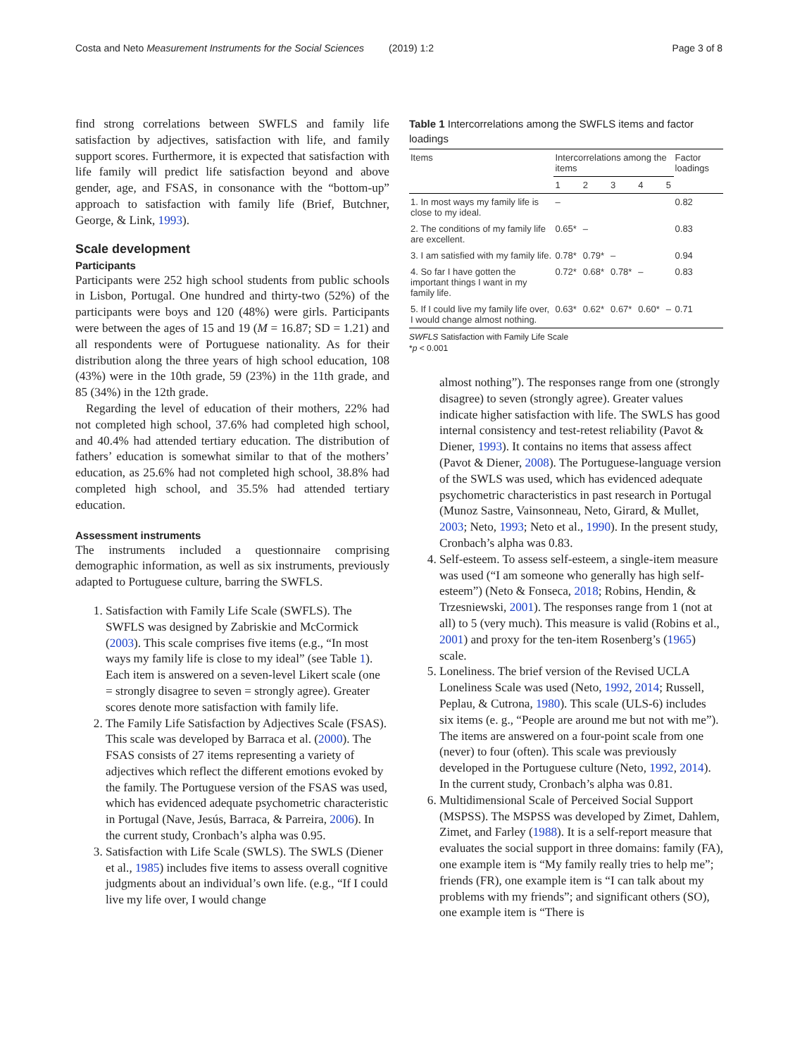Costa and Neto Measurement Instruments for the Social Sciences (2019) 1:2 Page 3 of 8
find strong correlations between SWFLS and family life satisfaction by adjectives, satisfaction with life, and family support scores. Furthermore, it is expected that satisfaction with life family will predict life satisfaction beyond and above gender, age, and FSAS, in consonance with the “bottom-up” approach to satisfaction with family life (Brief, Butchner, George, & Link, 1993).
Scale development
Participants
Participants were 252 high school students from public schools in Lisbon, Portugal. One hundred and thirty-two (52%) of the participants were boys and 120 (48%) were girls. Participants were between the ages of 15 and 19 (M = 16.87; SD = 1.21) and all respondents were of Portuguese nationality. As for their distribution along the three years of high school education, 108 (43%) were in the 10th grade, 59 (23%) in the 11th grade, and 85 (34%) in the 12th grade.
Regarding the level of education of their mothers, 22% had not completed high school, 37.6% had completed high school, and 40.4% had attended tertiary education. The distribution of fathers’ education is somewhat similar to that of the mothers’ education, as 25.6% had not completed high school, 38.8% had completed high school, and 35.5% had attended tertiary education.
Assessment instruments
The instruments included a questionnaire comprising demographic information, as well as six instruments, previously adapted to Portuguese culture, barring the SWFLS.
1. Satisfaction with Family Life Scale (SWFLS). The SWFLS was designed by Zabriskie and McCormick (2003). This scale comprises five items (e.g., “In most ways my family life is close to my ideal” (see Table 1). Each item is answered on a seven-level Likert scale (one = strongly disagree to seven = strongly agree). Greater scores denote more satisfaction with family life.
2. The Family Life Satisfaction by Adjectives Scale (FSAS). This scale was developed by Barraca et al. (2000). The FSAS consists of 27 items representing a variety of adjectives which reflect the different emotions evoked by the family. The Portuguese version of the FSAS was used, which has evidenced adequate psychometric characteristic in Portugal (Nave, Jesús, Barraca, & Parreira, 2006). In the current study, Cronbach’s alpha was 0.95.
3. Satisfaction with Life Scale (SWLS). The SWLS (Diener et al., 1985) includes five items to assess overall cognitive judgments about an individual’s own life. (e.g., “If I could live my life over, I would change
Table 1 Intercorrelations among the SWFLS items and factor loadings
| Items | Intercorrelations among the items | | | | | Factor loadings |
| --- | --- | --- | --- | --- | --- | --- |
| | 1 | 2 | 3 | 4 | 5 | |
| 1. In most ways my family life is close to my ideal. | – | | | | | 0.82 |
| 2. The conditions of my family life are excellent. | 0.65* | – | | | | 0.83 |
| 3. I am satisfied with my family life. | 0.78* | 0.79* | – | | | 0.94 |
| 4. So far I have gotten the important things I want in my family life. | 0.72* | 0.68* | 0.78* | – | | 0.83 |
| 5. If I could live my family life over, I would change almost nothing. | 0.63* | 0.62* | 0.67* | 0.60* | – | 0.71 |
SWFLS Satisfaction with Family Life Scale
*p < 0.001
almost nothing”). The responses range from one (strongly disagree) to seven (strongly agree). Greater values indicate higher satisfaction with life. The SWLS has good internal consistency and test-retest reliability (Pavot & Diener, 1993). It contains no items that assess affect (Pavot & Diener, 2008). The Portuguese-language version of the SWLS was used, which has evidenced adequate psychometric characteristics in past research in Portugal (Munoz Sastre, Vainsonneau, Neto, Girard, & Mullet, 2003; Neto, 1993; Neto et al., 1990). In the present study, Cronbach’s alpha was 0.83.
4. Self-esteem. To assess self-esteem, a single-item measure was used (“I am someone who generally has high self-esteem”) (Neto & Fonseca, 2018; Robins, Hendin, & Trzesniewski, 2001). The responses range from 1 (not at all) to 5 (very much). This measure is valid (Robins et al., 2001) and proxy for the ten-item Rosenberg’s (1965) scale.
5. Loneliness. The brief version of the Revised UCLA Loneliness Scale was used (Neto, 1992, 2014; Russell, Peplau, & Cutrona, 1980). This scale (ULS-6) includes six items (e. g., “People are around me but not with me”). The items are answered on a four-point scale from one (never) to four (often). This scale was previously developed in the Portuguese culture (Neto, 1992, 2014). In the current study, Cronbach’s alpha was 0.81.
6. Multidimensional Scale of Perceived Social Support (MSPSS). The MSPSS was developed by Zimet, Dahlem, Zimet, and Farley (1988). It is a self-report measure that evaluates the social support in three domains: family (FA), one example item is “My family really tries to help me”; friends (FR), one example item is “I can talk about my problems with my friends”; and significant others (SO), one example item is “There is